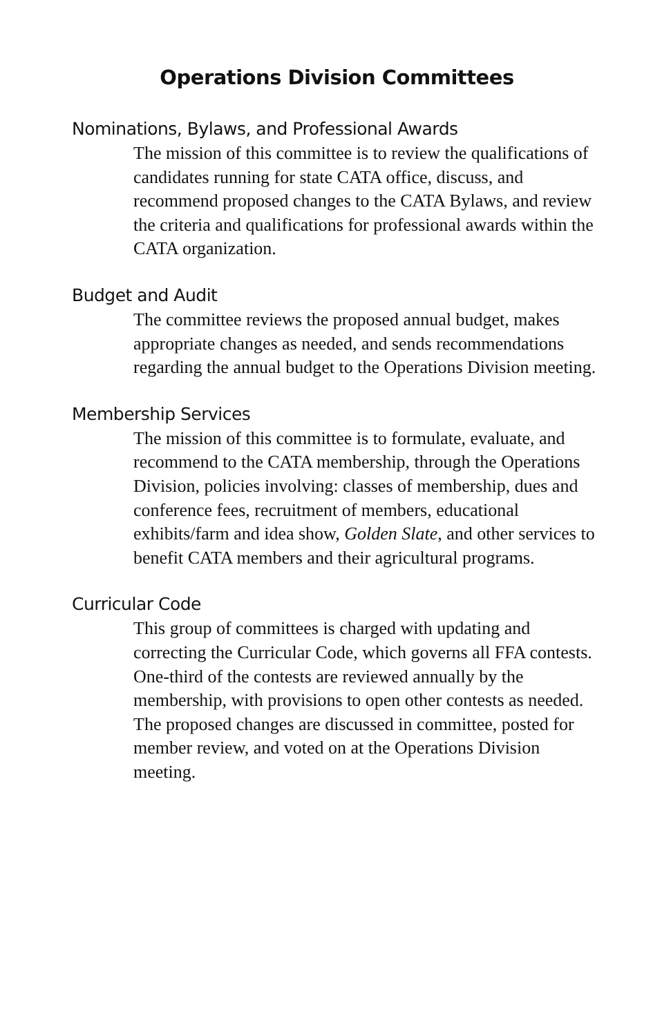Operations Division Committees
Nominations, Bylaws, and Professional Awards
The mission of this committee is to review the qualifications of candidates running for state CATA office, discuss, and recommend proposed changes to the CATA Bylaws, and review the criteria and qualifications for professional awards within the CATA organization.
Budget and Audit
The committee reviews the proposed annual budget, makes appropriate changes as needed, and sends recommendations regarding the annual budget to the Operations Division meeting.
Membership Services
The mission of this committee is to formulate, evaluate, and recommend to the CATA membership, through the Operations Division, policies involving: classes of membership, dues and conference fees, recruitment of members, educational exhibits/farm and idea show, Golden Slate, and other services to benefit CATA members and their agricultural programs.
Curricular Code
This group of committees is charged with updating and correcting the Curricular Code, which governs all FFA contests. One-third of the contests are reviewed annually by the membership, with provisions to open other contests as needed. The proposed changes are discussed in committee, posted for member review, and voted on at the Operations Division meeting.